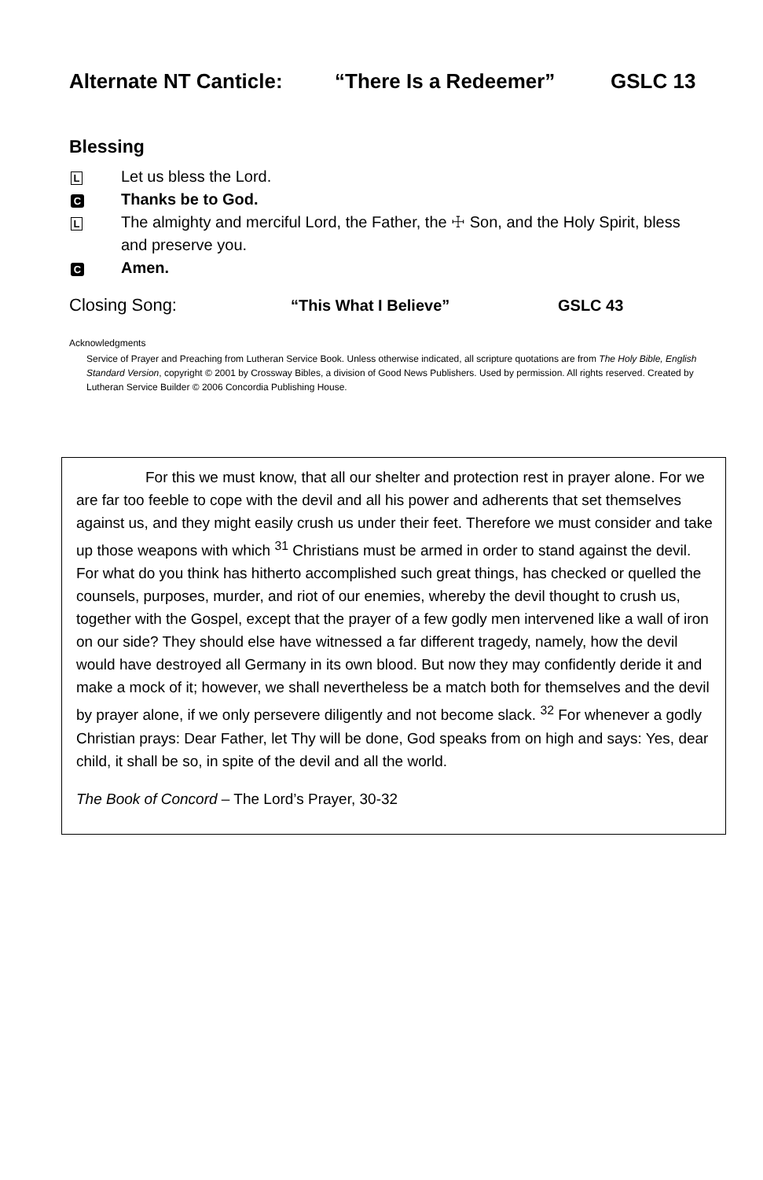Alternate NT Canticle: “There Is a Redeemer” GSLC 13
Blessing
L
Let us bless the Lord.
C
Thanks be to God.
L
The almighty and merciful Lord, the Father, the ☩ Son, and the Holy Spirit, bless and preserve you.
C
Amen.
Closing Song: “This What I Believe” GSLC 43
Acknowledgments
Service of Prayer and Preaching from Lutheran Service Book. Unless otherwise indicated, all scripture quotations are from The Holy Bible, English Standard Version, copyright © 2001 by Crossway Bibles, a division of Good News Publishers. Used by permission. All rights reserved. Created by Lutheran Service Builder © 2006 Concordia Publishing House.
For this we must know, that all our shelter and protection rest in prayer alone. For we are far too feeble to cope with the devil and all his power and adherents that set themselves against us, and they might easily crush us under their feet. Therefore we must consider and take up those weapons with which <sup>31</sup> Christians must be armed in order to stand against the devil. For what do you think has hitherto accomplished such great things, has checked or quelled the counsels, purposes, murder, and riot of our enemies, whereby the devil thought to crush us, together with the Gospel, except that the prayer of a few godly men intervened like a wall of iron on our side? They should else have witnessed a far different tragedy, namely, how the devil would have destroyed all Germany in its own blood. But now they may confidently deride it and make a mock of it; however, we shall nevertheless be a match both for themselves and the devil by prayer alone, if we only persevere diligently and not become slack. <sup>32</sup> For whenever a godly Christian prays: Dear Father, let Thy will be done, God speaks from on high and says: Yes, dear child, it shall be so, in spite of the devil and all the world.
The Book of Concord – The Lord’s Prayer, 30-32